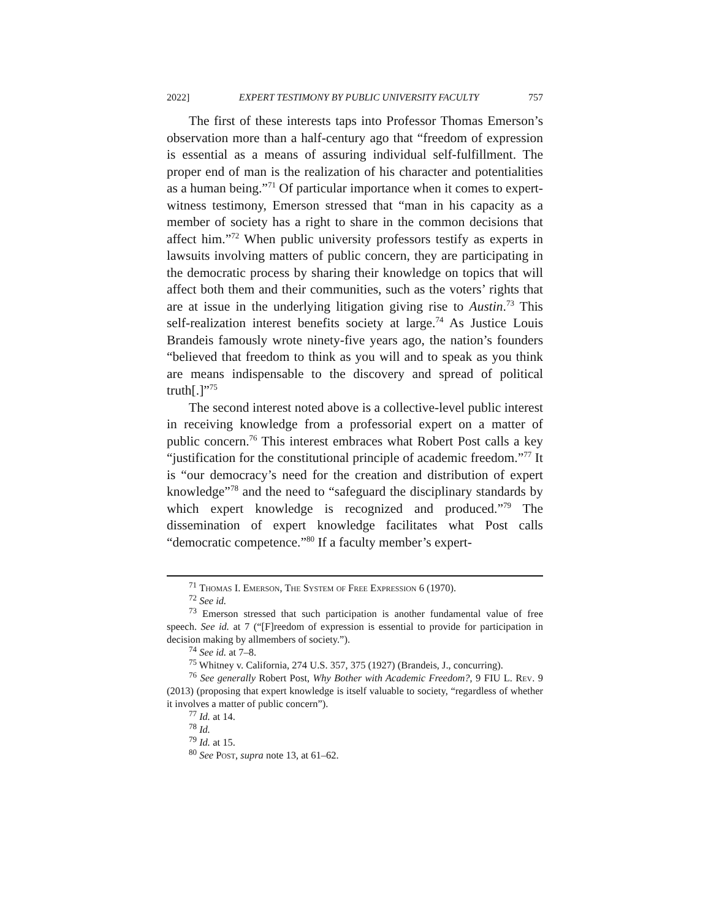2022] EXPERT TESTIMONY BY PUBLIC UNIVERSITY FACULTY 757
The first of these interests taps into Professor Thomas Emerson’s observation more than a half-century ago that “freedom of expression is essential as a means of assuring individual self-fulfillment. The proper end of man is the realization of his character and potentialities as a human being.”<sup>71</sup> Of particular importance when it comes to expert-witness testimony, Emerson stressed that “man in his capacity as a member of society has a right to share in the common decisions that affect him.”<sup>72</sup> When public university professors testify as experts in lawsuits involving matters of public concern, they are participating in the democratic process by sharing their knowledge on topics that will affect both them and their communities, such as the voters’ rights that are at issue in the underlying litigation giving rise to Austin.<sup>73</sup> This self-realization interest benefits society at large.<sup>74</sup> As Justice Louis Brandeis famously wrote ninety-five years ago, the nation’s founders “believed that freedom to think as you will and to speak as you think are means indispensable to the discovery and spread of political truth[.]”<sup>75</sup>
The second interest noted above is a collective-level public interest in receiving knowledge from a professorial expert on a matter of public concern.<sup>76</sup> This interest embraces what Robert Post calls a key “justification for the constitutional principle of academic freedom.”<sup>77</sup> It is “our democracy’s need for the creation and distribution of expert knowledge”<sup>78</sup> and the need to “safeguard the disciplinary standards by which expert knowledge is recognized and produced.”<sup>79</sup> The dissemination of expert knowledge facilitates what Post calls “democratic competence.”<sup>80</sup> If a faculty member’s expert-
<sup>71</sup> Thomas I. Emerson, The System of Free Expression 6 (1970).
<sup>72</sup> See id.
<sup>73</sup> Emerson stressed that such participation is another fundamental value of free speech. See id. at 7 (“[F]reedom of expression is essential to provide for participation in decision making by allmembers of society.”).
<sup>74</sup> See id. at 7–8.
<sup>75</sup> Whitney v. California, 274 U.S. 357, 375 (1927) (Brandeis, J., concurring).
<sup>76</sup> See generally Robert Post, Why Bother with Academic Freedom?, 9 FIU L. Rev. 9 (2013) (proposing that expert knowledge is itself valuable to society, “regardless of whether it involves a matter of public concern”).
<sup>77</sup> Id. at 14.
<sup>78</sup> Id.
<sup>79</sup> Id. at 15.
<sup>80</sup> See Post, supra note 13, at 61–62.